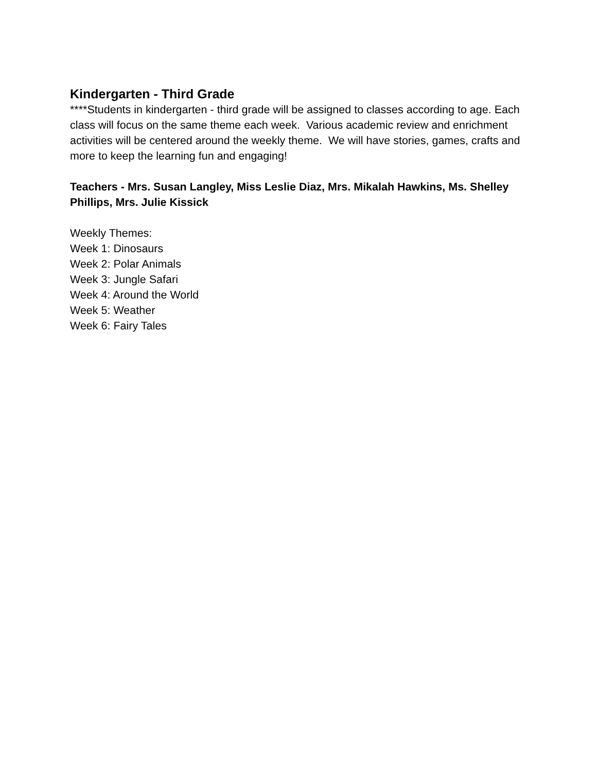Kindergarten - Third Grade
****Students in kindergarten - third grade will be assigned to classes according to age. Each class will focus on the same theme each week. Various academic review and enrichment activities will be centered around the weekly theme. We will have stories, games, crafts and more to keep the learning fun and engaging!
Teachers - Mrs. Susan Langley, Miss Leslie Diaz, Mrs. Mikalah Hawkins, Ms. Shelley Phillips, Mrs. Julie Kissick
Weekly Themes:
Week 1: Dinosaurs
Week 2: Polar Animals
Week 3: Jungle Safari
Week 4: Around the World
Week 5: Weather
Week 6: Fairy Tales